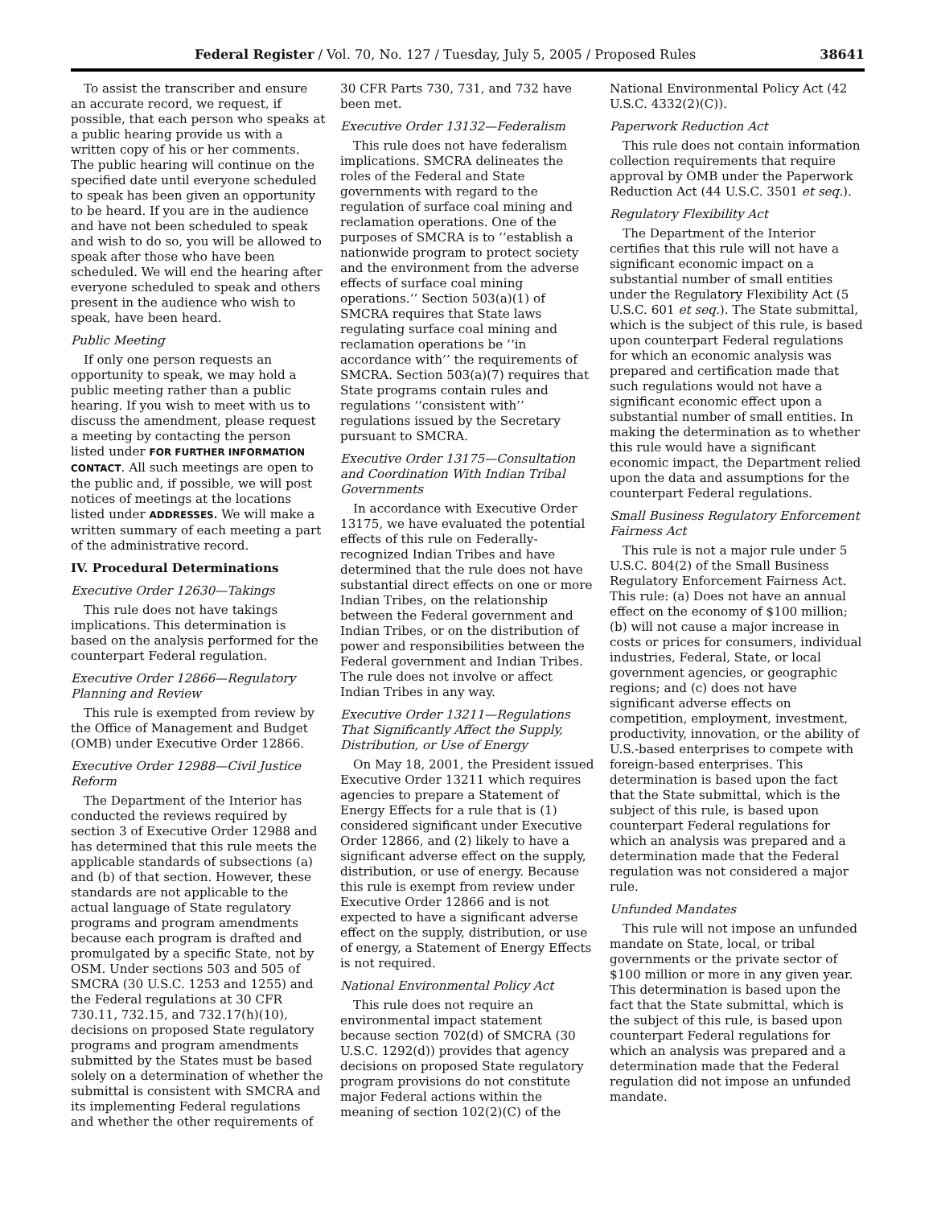Federal Register / Vol. 70, No. 127 / Tuesday, July 5, 2005 / Proposed Rules 38641
To assist the transcriber and ensure an accurate record, we request, if possible, that each person who speaks at a public hearing provide us with a written copy of his or her comments. The public hearing will continue on the specified date until everyone scheduled to speak has been given an opportunity to be heard. If you are in the audience and have not been scheduled to speak and wish to do so, you will be allowed to speak after those who have been scheduled. We will end the hearing after everyone scheduled to speak and others present in the audience who wish to speak, have been heard.
Public Meeting
If only one person requests an opportunity to speak, we may hold a public meeting rather than a public hearing. If you wish to meet with us to discuss the amendment, please request a meeting by contacting the person listed under FOR FURTHER INFORMATION CONTACT. All such meetings are open to the public and, if possible, we will post notices of meetings at the locations listed under ADDRESSES. We will make a written summary of each meeting a part of the administrative record.
IV. Procedural Determinations
Executive Order 12630—Takings
This rule does not have takings implications. This determination is based on the analysis performed for the counterpart Federal regulation.
Executive Order 12866—Regulatory Planning and Review
This rule is exempted from review by the Office of Management and Budget (OMB) under Executive Order 12866.
Executive Order 12988—Civil Justice Reform
The Department of the Interior has conducted the reviews required by section 3 of Executive Order 12988 and has determined that this rule meets the applicable standards of subsections (a) and (b) of that section. However, these standards are not applicable to the actual language of State regulatory programs and program amendments because each program is drafted and promulgated by a specific State, not by OSM. Under sections 503 and 505 of SMCRA (30 U.S.C. 1253 and 1255) and the Federal regulations at 30 CFR 730.11, 732.15, and 732.17(h)(10), decisions on proposed State regulatory programs and program amendments submitted by the States must be based solely on a determination of whether the submittal is consistent with SMCRA and its implementing Federal regulations and whether the other requirements of
30 CFR Parts 730, 731, and 732 have been met.
Executive Order 13132—Federalism
This rule does not have federalism implications. SMCRA delineates the roles of the Federal and State governments with regard to the regulation of surface coal mining and reclamation operations. One of the purposes of SMCRA is to ‘‘establish a nationwide program to protect society and the environment from the adverse effects of surface coal mining operations.’’ Section 503(a)(1) of SMCRA requires that State laws regulating surface coal mining and reclamation operations be ‘‘in accordance with’’ the requirements of SMCRA. Section 503(a)(7) requires that State programs contain rules and regulations ‘‘consistent with’’ regulations issued by the Secretary pursuant to SMCRA.
Executive Order 13175—Consultation and Coordination With Indian Tribal Governments
In accordance with Executive Order 13175, we have evaluated the potential effects of this rule on Federally-recognized Indian Tribes and have determined that the rule does not have substantial direct effects on one or more Indian Tribes, on the relationship between the Federal government and Indian Tribes, or on the distribution of power and responsibilities between the Federal government and Indian Tribes. The rule does not involve or affect Indian Tribes in any way.
Executive Order 13211—Regulations That Significantly Affect the Supply, Distribution, or Use of Energy
On May 18, 2001, the President issued Executive Order 13211 which requires agencies to prepare a Statement of Energy Effects for a rule that is (1) considered significant under Executive Order 12866, and (2) likely to have a significant adverse effect on the supply, distribution, or use of energy. Because this rule is exempt from review under Executive Order 12866 and is not expected to have a significant adverse effect on the supply, distribution, or use of energy, a Statement of Energy Effects is not required.
National Environmental Policy Act
This rule does not require an environmental impact statement because section 702(d) of SMCRA (30 U.S.C. 1292(d)) provides that agency decisions on proposed State regulatory program provisions do not constitute major Federal actions within the meaning of section 102(2)(C) of the
National Environmental Policy Act (42 U.S.C. 4332(2)(C)).
Paperwork Reduction Act
This rule does not contain information collection requirements that require approval by OMB under the Paperwork Reduction Act (44 U.S.C. 3501 et seq.).
Regulatory Flexibility Act
The Department of the Interior certifies that this rule will not have a significant economic impact on a substantial number of small entities under the Regulatory Flexibility Act (5 U.S.C. 601 et seq.). The State submittal, which is the subject of this rule, is based upon counterpart Federal regulations for which an economic analysis was prepared and certification made that such regulations would not have a significant economic effect upon a substantial number of small entities. In making the determination as to whether this rule would have a significant economic impact, the Department relied upon the data and assumptions for the counterpart Federal regulations.
Small Business Regulatory Enforcement Fairness Act
This rule is not a major rule under 5 U.S.C. 804(2) of the Small Business Regulatory Enforcement Fairness Act. This rule: (a) Does not have an annual effect on the economy of $100 million; (b) will not cause a major increase in costs or prices for consumers, individual industries, Federal, State, or local government agencies, or geographic regions; and (c) does not have significant adverse effects on competition, employment, investment, productivity, innovation, or the ability of U.S.-based enterprises to compete with foreign-based enterprises. This determination is based upon the fact that the State submittal, which is the subject of this rule, is based upon counterpart Federal regulations for which an analysis was prepared and a determination made that the Federal regulation was not considered a major rule.
Unfunded Mandates
This rule will not impose an unfunded mandate on State, local, or tribal governments or the private sector of $100 million or more in any given year. This determination is based upon the fact that the State submittal, which is the subject of this rule, is based upon counterpart Federal regulations for which an analysis was prepared and a determination made that the Federal regulation did not impose an unfunded mandate.